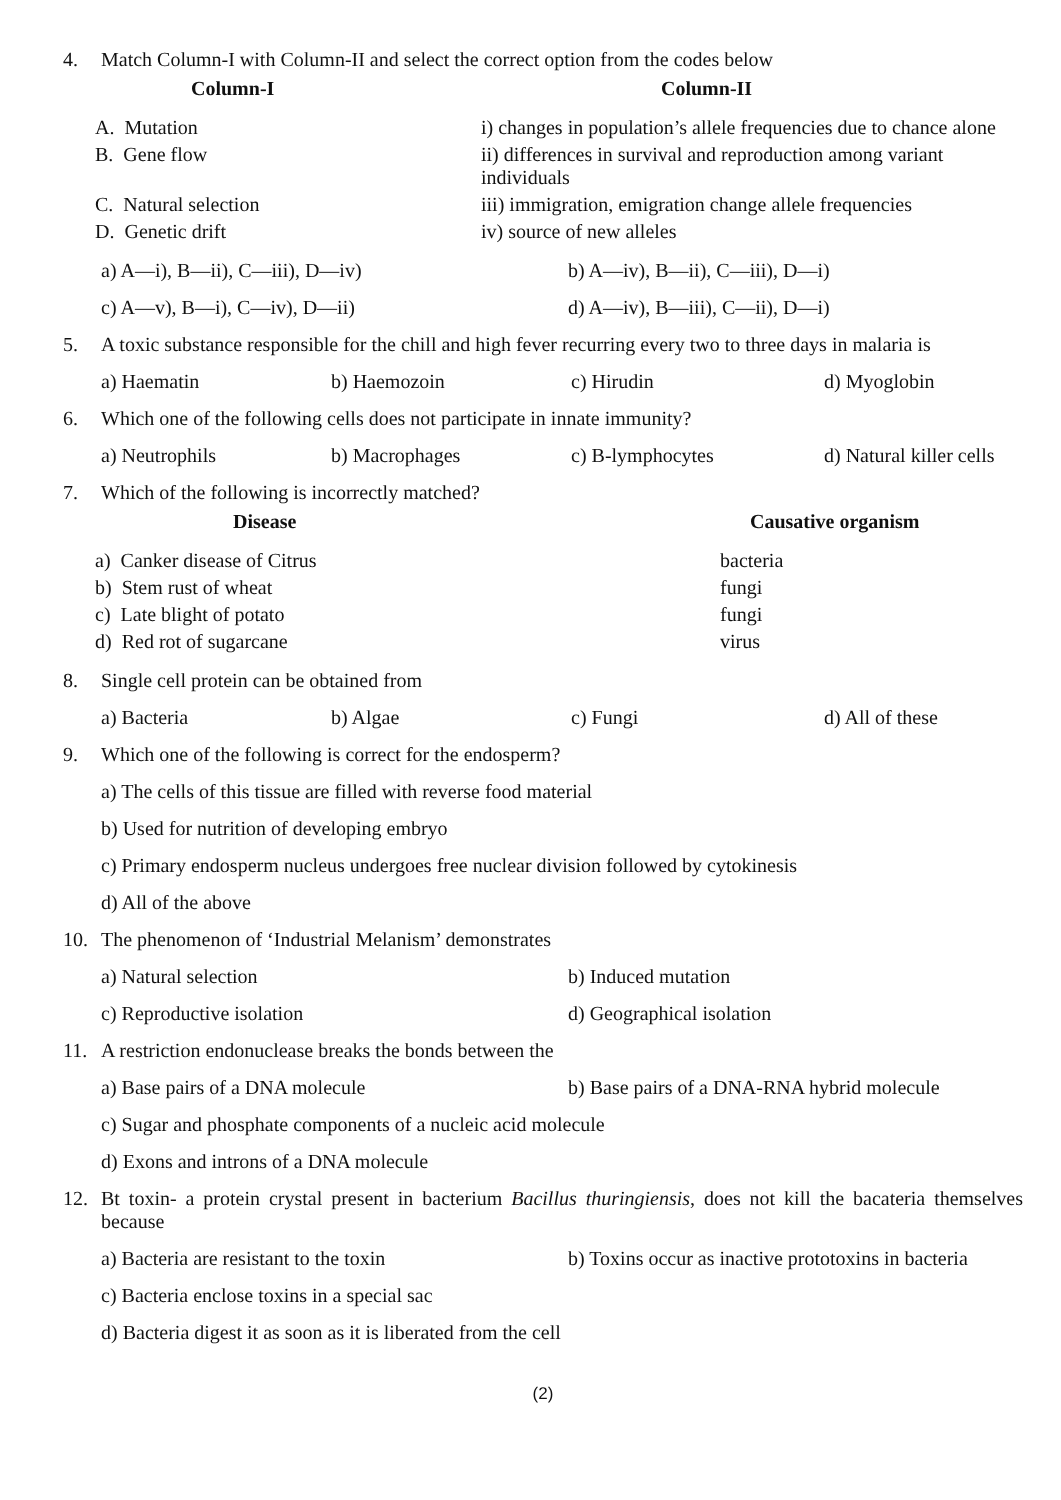4. Match Column-I with Column-II and select the correct option from the codes below
| Column-I | Column-II |
| --- | --- |
| A. Mutation | i) changes in population’s allele frequencies due to chance alone |
| B. Gene flow | ii) differences in survival and reproduction among variant individuals |
| C. Natural selection | iii) immigration, emigration change allele frequencies |
| D. Genetic drift | iv) source of new alleles |
a) A—i), B—ii), C—iii), D—iv) b) A—iv), B—ii), C—iii), D—i)
c) A—v), B—i), C—iv), D—ii) d) A—iv), B—iii), C—ii), D—i)
5. A toxic substance responsible for the chill and high fever recurring every two to three days in malaria is
a) Haematin b) Haemozoin c) Hirudin d) Myoglobin
6. Which one of the following cells does not participate in innate immunity?
a) Neutrophils b) Macrophages c) B-lymphocytes d) Natural killer cells
7. Which of the following is incorrectly matched?
| Disease | Causative organism |
| --- | --- |
| a) Canker disease of Citrus | bacteria |
| b) Stem rust of wheat | fungi |
| c) Late blight of potato | fungi |
| d) Red rot of sugarcane | virus |
8. Single cell protein can be obtained from
a) Bacteria b) Algae c) Fungi d) All of these
9. Which one of the following is correct for the endosperm?
a) The cells of this tissue are filled with reverse food material
b) Used for nutrition of developing embryo
c) Primary endosperm nucleus undergoes free nuclear division followed by cytokinesis
d) All of the above
10. The phenomenon of ‘Industrial Melanism’ demonstrates
a) Natural selection b) Induced mutation
c) Reproductive isolation d) Geographical isolation
11. A restriction endonuclease breaks the bonds between the
a) Base pairs of a DNA molecule b) Base pairs of a DNA-RNA hybrid molecule
c) Sugar and phosphate components of a nucleic acid molecule
d) Exons and introns of a DNA molecule
12. Bt toxin- a protein crystal present in bacterium Bacillus thuringiensis, does not kill the bacateria themselves because
a) Bacteria are resistant to the toxin b) Toxins occur as inactive prototoxins in bacteria
c) Bacteria enclose toxins in a special sac
d) Bacteria digest it as soon as it is liberated from the cell
(2)